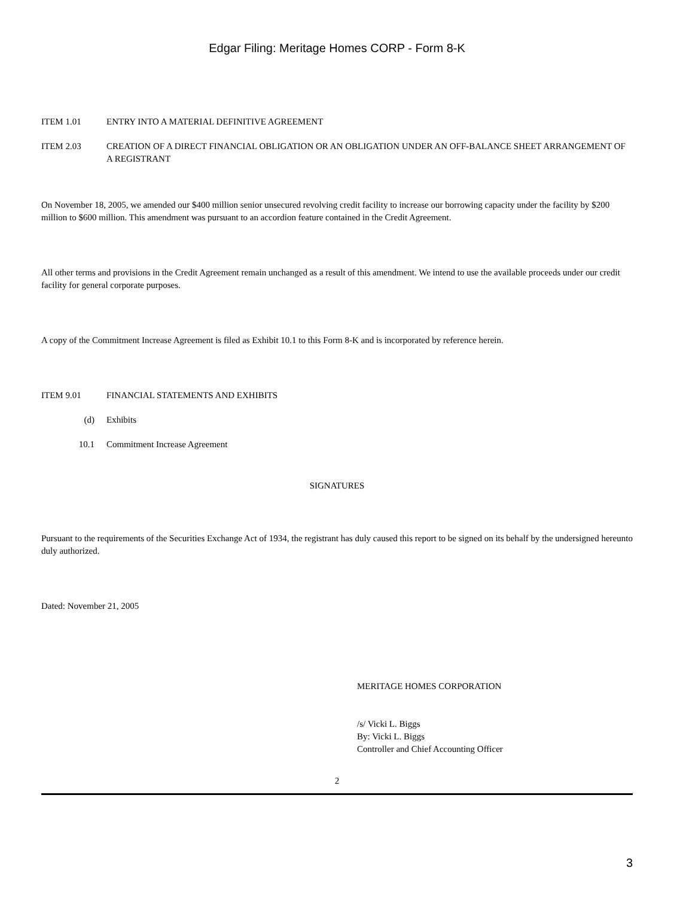Edgar Filing: Meritage Homes CORP - Form 8-K
ITEM 1.01 ENTRY INTO A MATERIAL DEFINITIVE AGREEMENT
ITEM 2.03 CREATION OF A DIRECT FINANCIAL OBLIGATION OR AN OBLIGATION UNDER AN OFF-BALANCE SHEET ARRANGEMENT OF A REGISTRANT
On November 18, 2005, we amended our $400 million senior unsecured revolving credit facility to increase our borrowing capacity under the facility by $200 million to $600 million. This amendment was pursuant to an accordion feature contained in the Credit Agreement.
All other terms and provisions in the Credit Agreement remain unchanged as a result of this amendment. We intend to use the available proceeds under our credit facility for general corporate purposes.
A copy of the Commitment Increase Agreement is filed as Exhibit 10.1 to this Form 8-K and is incorporated by reference herein.
ITEM 9.01 FINANCIAL STATEMENTS AND EXHIBITS
(d) Exhibits
10.1 Commitment Increase Agreement
SIGNATURES
Pursuant to the requirements of the Securities Exchange Act of 1934, the registrant has duly caused this report to be signed on its behalf by the undersigned hereunto duly authorized.
Dated: November 21, 2005
MERITAGE HOMES CORPORATION
/s/ Vicki L. Biggs
By: Vicki L. Biggs
Controller and Chief Accounting Officer
2
3